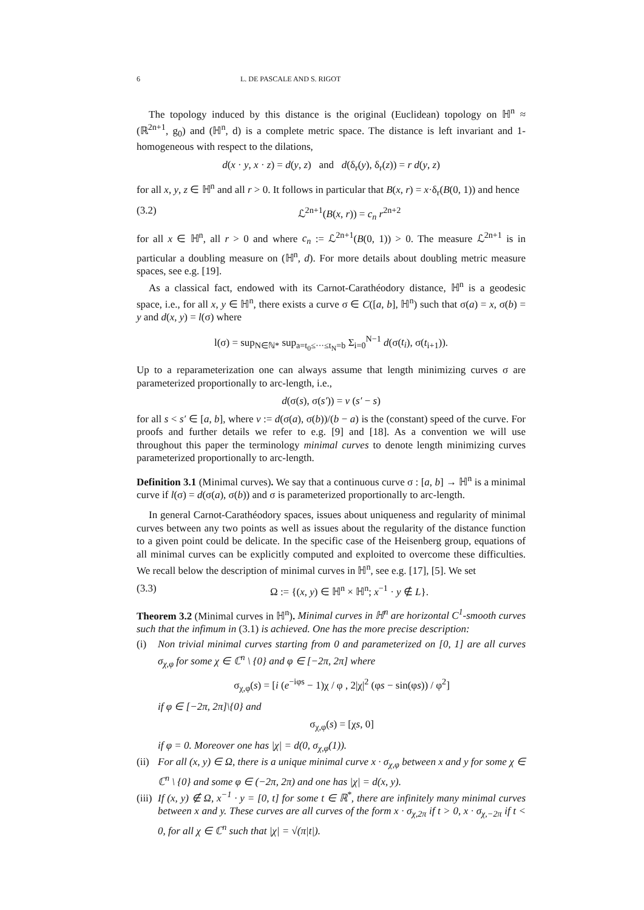6 L. DE PASCALE AND S. RIGOT
The topology induced by this distance is the original (Euclidean) topology on ℍ<sup>n</sup> ≈ (ℝ<sup>2n+1</sup>, g<sub>0</sub>) and (ℍ<sup>n</sup>, d) is a complete metric space. The distance is left invariant and 1-homogeneous with respect to the dilations,
d(x · y, x · z) = d(y, z) and d(δ<sub>r</sub>(y), δ<sub>r</sub>(z)) = r d(y, z)
for all x, y, z ∈ ℍ<sup>n</sup> and all r > 0. It follows in particular that B(x, r) = x·δ<sub>r</sub>(B(0, 1)) and hence
(3.2) ℒ<sup>2n+1</sup>(B(x, r)) = c<sub>n</sub> r<sup>2n+2</sup>
for all x ∈ ℍ<sup>n</sup>, all r > 0 and where c<sub>n</sub> := ℒ<sup>2n+1</sup>(B(0, 1)) > 0. The measure ℒ<sup>2n+1</sup> is in particular a doubling measure on (ℍ<sup>n</sup>, d). For more details about doubling metric measure spaces, see e.g. [19].
As a classical fact, endowed with its Carnot-Carathéodory distance, ℍ<sup>n</sup> is a geodesic space, i.e., for all x, y ∈ ℍ<sup>n</sup>, there exists a curve σ ∈ C([a, b], ℍ<sup>n</sup>) such that σ(a) = x, σ(b) = y and d(x, y) = l(σ) where
l(σ) = sup<sub>N∈ℕ*</sub> sup<sub>a=t<sub>0</sub>≤···≤t<sub>N</sub>=b</sub> Σ<sub>i=0</sub><sup>N−1</sup> d(σ(t<sub>i</sub>), σ(t<sub>i+1</sub>)).
Up to a reparameterization one can always assume that length minimizing curves σ are parameterized proportionally to arc-length, i.e.,
d(σ(s), σ(s′)) = v (s′ − s)
for all s < s′ ∈ [a, b], where v := d(σ(a), σ(b))/(b − a) is the (constant) speed of the curve. For proofs and further details we refer to e.g. [9] and [18]. As a convention we will use throughout this paper the terminology minimal curves to denote length minimizing curves parameterized proportionally to arc-length.
Definition 3.1 (Minimal curves). We say that a continuous curve σ : [a, b] → ℍ<sup>n</sup> is a minimal curve if l(σ) = d(σ(a), σ(b)) and σ is parameterized proportionally to arc-length.
In general Carnot-Carathéodory spaces, issues about uniqueness and regularity of minimal curves between any two points as well as issues about the regularity of the distance function to a given point could be delicate. In the specific case of the Heisenberg group, equations of all minimal curves can be explicitly computed and exploited to overcome these difficulties. We recall below the description of minimal curves in ℍ<sup>n</sup>, see e.g. [17], [5]. We set
(3.3) Ω := {(x, y) ∈ ℍ<sup>n</sup> × ℍ<sup>n</sup>; x<sup>−1</sup> · y ∉ L}.
Theorem 3.2 (Minimal curves in ℍ<sup>n</sup>). Minimal curves in ℍ<sup>n</sup> are horizontal C<sup>1</sup>-smooth curves such that the infimum in (3.1) is achieved. One has the more precise description:
(i) Non trivial minimal curves starting from 0 and parameterized on [0, 1] are all curves σ<sub>χ,φ</sub> for some χ ∈ ℂ<sup>n</sup> \ {0} and φ ∈ [−2π, 2π] where
σ<sub>χ,φ</sub>(s) = [i (e<sup>−iφs</sup> − 1)χ / φ , 2|χ|<sup>2</sup> (φs − sin(φs)) / φ<sup>2</sup>]
if φ ∈ [−2π, 2π]\{0} and
σ<sub>χ,φ</sub>(s) = [χs, 0]
if φ = 0. Moreover one has |χ| = d(0, σ<sub>χ,φ</sub>(1)).
(ii) For all (x, y) ∈ Ω, there is a unique minimal curve x · σ<sub>χ,φ</sub> between x and y for some χ ∈ ℂ<sup>n</sup> \ {0} and some φ ∈ (−2π, 2π) and one has |χ| = d(x, y).
(iii) If (x, y) ∉ Ω, x<sup>−1</sup> · y = [0, t] for some t ∈ ℝ<sup>*</sup>, there are infinitely many minimal curves between x and y. These curves are all curves of the form x · σ<sub>χ,2π</sub> if t > 0, x · σ<sub>χ,−2π</sub> if t < 0, for all χ ∈ ℂ<sup>n</sup> such that |χ| = √(π|t|).